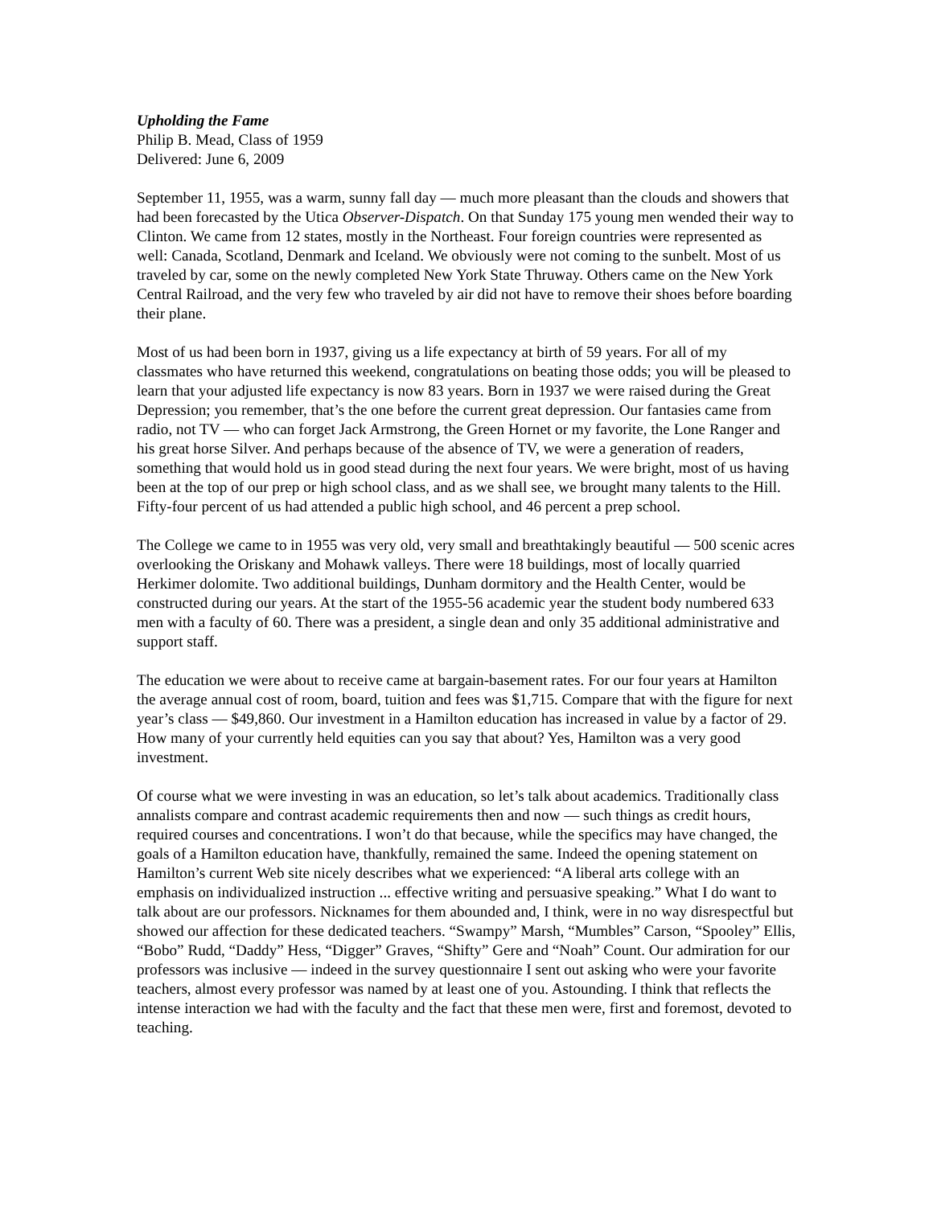Upholding the Fame
Philip B. Mead, Class of 1959
Delivered: June 6, 2009
September 11, 1955, was a warm, sunny fall day — much more pleasant than the clouds and showers that had been forecasted by the Utica Observer-Dispatch. On that Sunday 175 young men wended their way to Clinton. We came from 12 states, mostly in the Northeast. Four foreign countries were represented as well: Canada, Scotland, Denmark and Iceland. We obviously were not coming to the sunbelt. Most of us traveled by car, some on the newly completed New York State Thruway. Others came on the New York Central Railroad, and the very few who traveled by air did not have to remove their shoes before boarding their plane.
Most of us had been born in 1937, giving us a life expectancy at birth of 59 years. For all of my classmates who have returned this weekend, congratulations on beating those odds; you will be pleased to learn that your adjusted life expectancy is now 83 years. Born in 1937 we were raised during the Great Depression; you remember, that’s the one before the current great depression. Our fantasies came from radio, not TV — who can forget Jack Armstrong, the Green Hornet or my favorite, the Lone Ranger and his great horse Silver. And perhaps because of the absence of TV, we were a generation of readers, something that would hold us in good stead during the next four years. We were bright, most of us having been at the top of our prep or high school class, and as we shall see, we brought many talents to the Hill. Fifty-four percent of us had attended a public high school, and 46 percent a prep school.
The College we came to in 1955 was very old, very small and breathtakingly beautiful — 500 scenic acres overlooking the Oriskany and Mohawk valleys. There were 18 buildings, most of locally quarried Herkimer dolomite. Two additional buildings, Dunham dormitory and the Health Center, would be constructed during our years. At the start of the 1955-56 academic year the student body numbered 633 men with a faculty of 60. There was a president, a single dean and only 35 additional administrative and support staff.
The education we were about to receive came at bargain-basement rates. For our four years at Hamilton the average annual cost of room, board, tuition and fees was $1,715. Compare that with the figure for next year’s class — $49,860. Our investment in a Hamilton education has increased in value by a factor of 29. How many of your currently held equities can you say that about? Yes, Hamilton was a very good investment.
Of course what we were investing in was an education, so let’s talk about academics. Traditionally class annalists compare and contrast academic requirements then and now — such things as credit hours, required courses and concentrations. I won’t do that because, while the specifics may have changed, the goals of a Hamilton education have, thankfully, remained the same. Indeed the opening statement on Hamilton’s current Web site nicely describes what we experienced: “A liberal arts college with an emphasis on individualized instruction ... effective writing and persuasive speaking.” What I do want to talk about are our professors. Nicknames for them abounded and, I think, were in no way disrespectful but showed our affection for these dedicated teachers. “Swampy” Marsh, “Mumbles” Carson, “Spooley” Ellis, “Bobo” Rudd, “Daddy” Hess, “Digger” Graves, “Shifty” Gere and “Noah” Count. Our admiration for our professors was inclusive — indeed in the survey questionnaire I sent out asking who were your favorite teachers, almost every professor was named by at least one of you. Astounding. I think that reflects the intense interaction we had with the faculty and the fact that these men were, first and foremost, devoted to teaching.